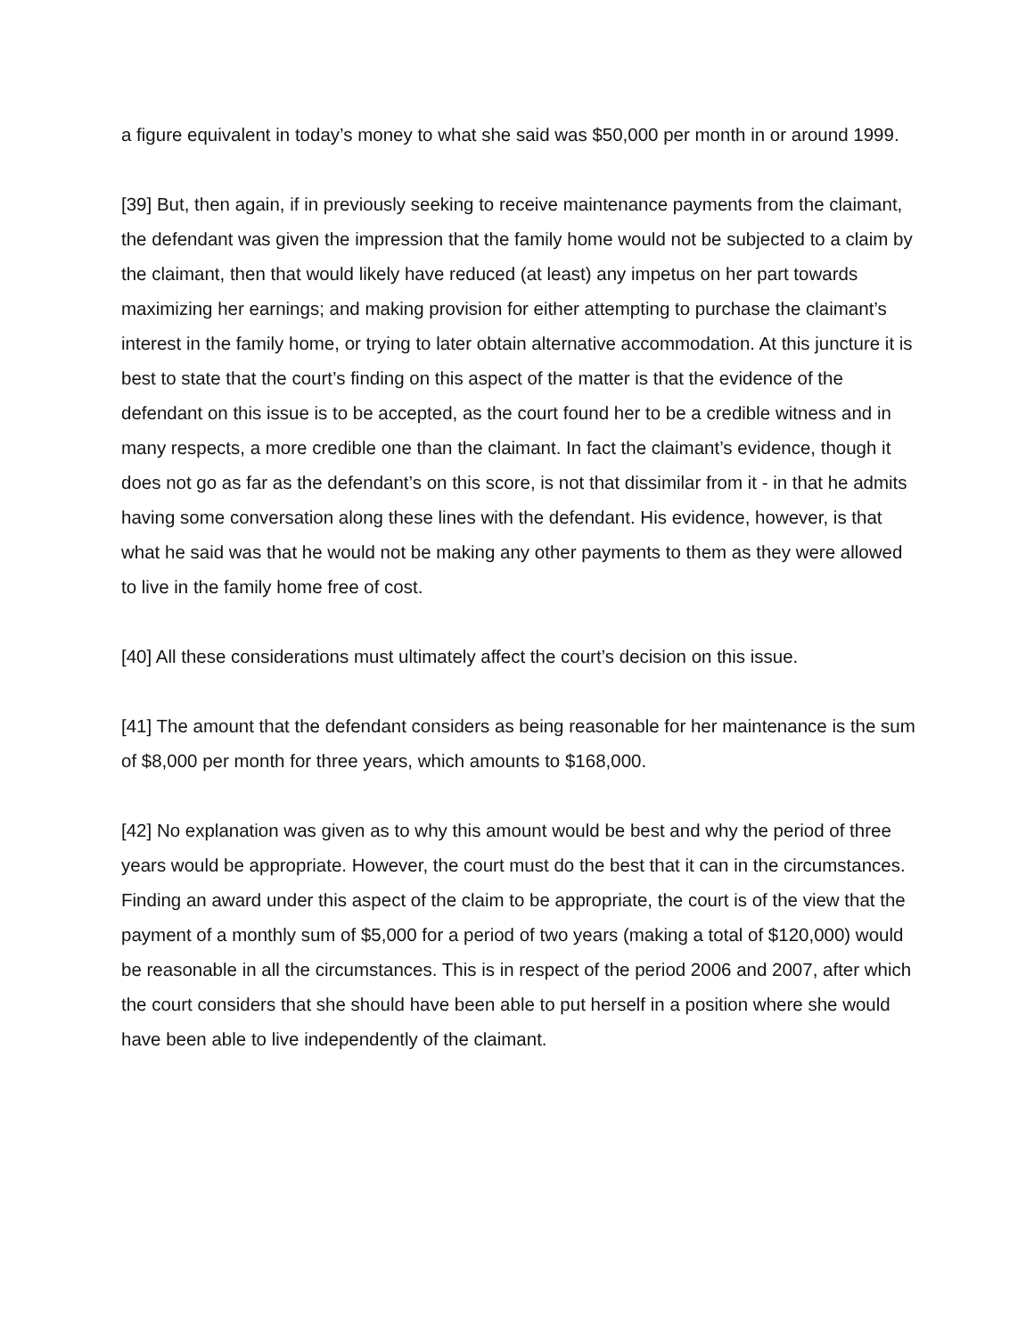a figure equivalent in today’s money to what she said was $50,000 per month in or around 1999.
[39] But, then again, if in previously seeking to receive maintenance payments from the claimant, the defendant was given the impression that the family home would not be subjected to a claim by the claimant, then that would likely have reduced (at least) any impetus on her part towards maximizing her earnings; and making provision for either attempting to purchase the claimant’s interest in the family home, or trying to later obtain alternative accommodation. At this juncture it is best to state that the court’s finding on this aspect of the matter is that the evidence of the defendant on this issue is to be accepted, as the court found her to be a credible witness and in many respects, a more credible one than the claimant. In fact the claimant’s evidence, though it does not go as far as the defendant’s on this score, is not that dissimilar from it - in that he admits having some conversation along these lines with the defendant. His evidence, however, is that what he said was that he would not be making any other payments to them as they were allowed to live in the family home free of cost.
[40] All these considerations must ultimately affect the court’s decision on this issue.
[41] The amount that the defendant considers as being reasonable for her maintenance is the sum of $8,000 per month for three years, which amounts to $168,000.
[42] No explanation was given as to why this amount would be best and why the period of three years would be appropriate. However, the court must do the best that it can in the circumstances. Finding an award under this aspect of the claim to be appropriate, the court is of the view that the payment of a monthly sum of $5,000 for a period of two years (making a total of $120,000) would be reasonable in all the circumstances. This is in respect of the period 2006 and 2007, after which the court considers that she should have been able to put herself in a position where she would have been able to live independently of the claimant.